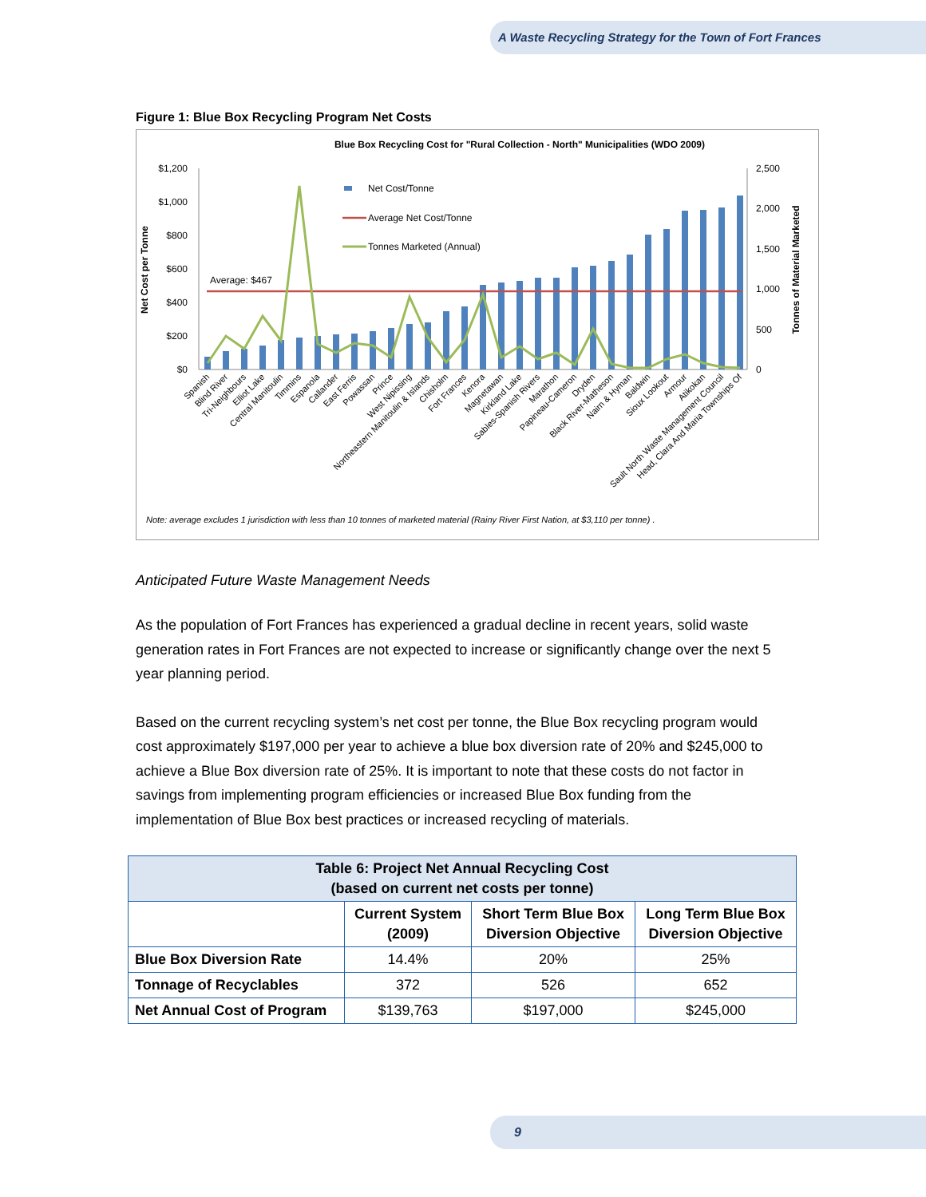A Waste Recycling Strategy for the Town of Fort Frances
Figure 1: Blue Box Recycling Program Net Costs
Blue Box Recycling Cost for "Rural Collection - North" Municipalities (WDO 2009)
$1,200
$1,000
$800
$600
$400
$200
$0
2,500
2,000
1,500
1,000
500
0
Net Cost per Tonne
Tonnes of Material Marketed
Average: $467
Net Cost/Tonne
Average Net Cost/Tonne
Tonnes Marketed (Annual)
Spanish
Blind River
Tri-Neighbours
Elliot Lake
Central Manitoulin
Timmins
Espanola
Callander
East Ferris
Powassan
Prince
West Nipissing
Northeastern Manitoulin & Islands
Chisholm
Fort Frances
Kenora
Magnetawan
Kirkland Lake
Sables-Spanish Rivers
Marathon
Papineau-Cameron
Dryden
Black River-Matheson
Nairn & Hyman
Baldwin
Sioux Lookout
Armour
Atikokan
Sault North Waste Management Council
Head, Clara And Maria Townships Of
Note: average excludes 1 jurisdiction with less than 10 tonnes of marketed material (Rainy River First Nation, at $3,110 per tonne) .
Anticipated Future Waste Management Needs
As the population of Fort Frances has experienced a gradual decline in recent years, solid waste generation rates in Fort Frances are not expected to increase or significantly change over the next 5 year planning period.
Based on the current recycling system’s net cost per tonne, the Blue Box recycling program would cost approximately $197,000 per year to achieve a blue box diversion rate of 20% and $245,000 to achieve a Blue Box diversion rate of 25%. It is important to note that these costs do not factor in savings from implementing program efficiencies or increased Blue Box funding from the implementation of Blue Box best practices or increased recycling of materials.
| Table 6: Project Net Annual Recycling Cost (based on current net costs per tonne) | | | |
| --- | --- | --- | --- |
| | Current System (2009) | Short Term Blue Box Diversion Objective | Long Term Blue Box Diversion Objective |
| Blue Box Diversion Rate | 14.4% | 20% | 25% |
| Tonnage of Recyclables | 372 | 526 | 652 |
| Net Annual Cost of Program | $139,763 | $197,000 | $245,000 |
9